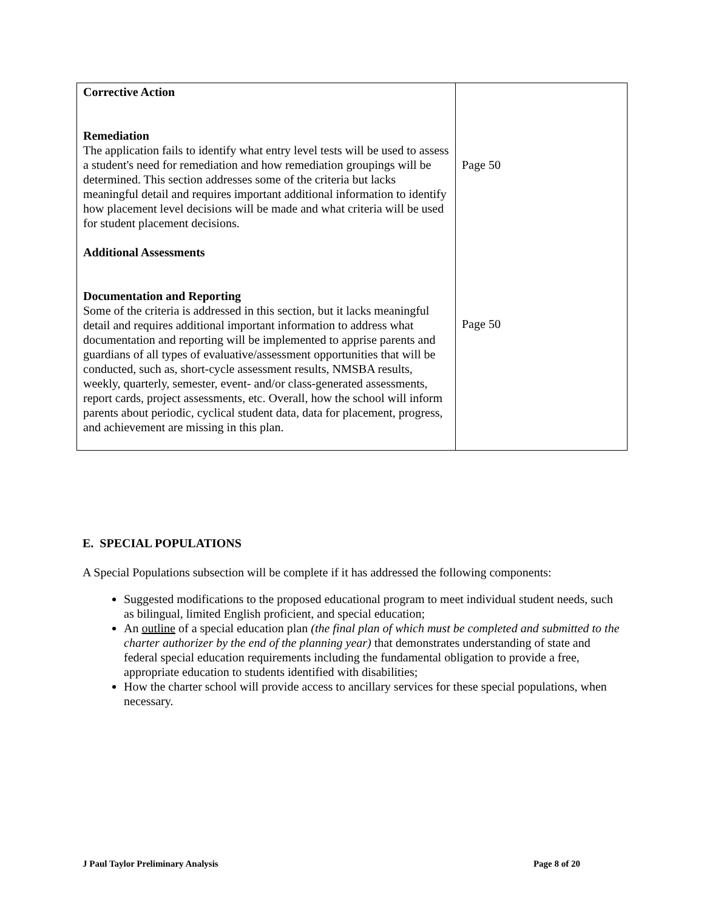| Corrective Action Remediation The application fails to identify what entry level tests will be used to assess a student's need for remediation and how remediation groupings will be determined. This section addresses some of the criteria but lacks meaningful detail and requires important additional information to identify how placement level decisions will be made and what criteria will be used for student placement decisions. Additional Assessments Documentation and Reporting Some of the criteria is addressed in this section, but it lacks meaningful detail and requires additional important information to address what documentation and reporting will be implemented to apprise parents and guardians of all types of evaluative/assessment opportunities that will be conducted, such as, short-cycle assessment results, NMSBA results, weekly, quarterly, semester, event- and/or class-generated assessments, report cards, project assessments, etc. Overall, how the school will inform parents about periodic, cyclical student data, data for placement, progress, and achievement are missing in this plan. | Page 50 Page 50 |
E. SPECIAL POPULATIONS
A Special Populations subsection will be complete if it has addressed the following components:
Suggested modifications to the proposed educational program to meet individual student needs, such as bilingual, limited English proficient, and special education;
An outline of a special education plan (the final plan of which must be completed and submitted to the charter authorizer by the end of the planning year) that demonstrates understanding of state and federal special education requirements including the fundamental obligation to provide a free, appropriate education to students identified with disabilities;
How the charter school will provide access to ancillary services for these special populations, when necessary.
J Paul Taylor Preliminary Analysis Page 8 of 20